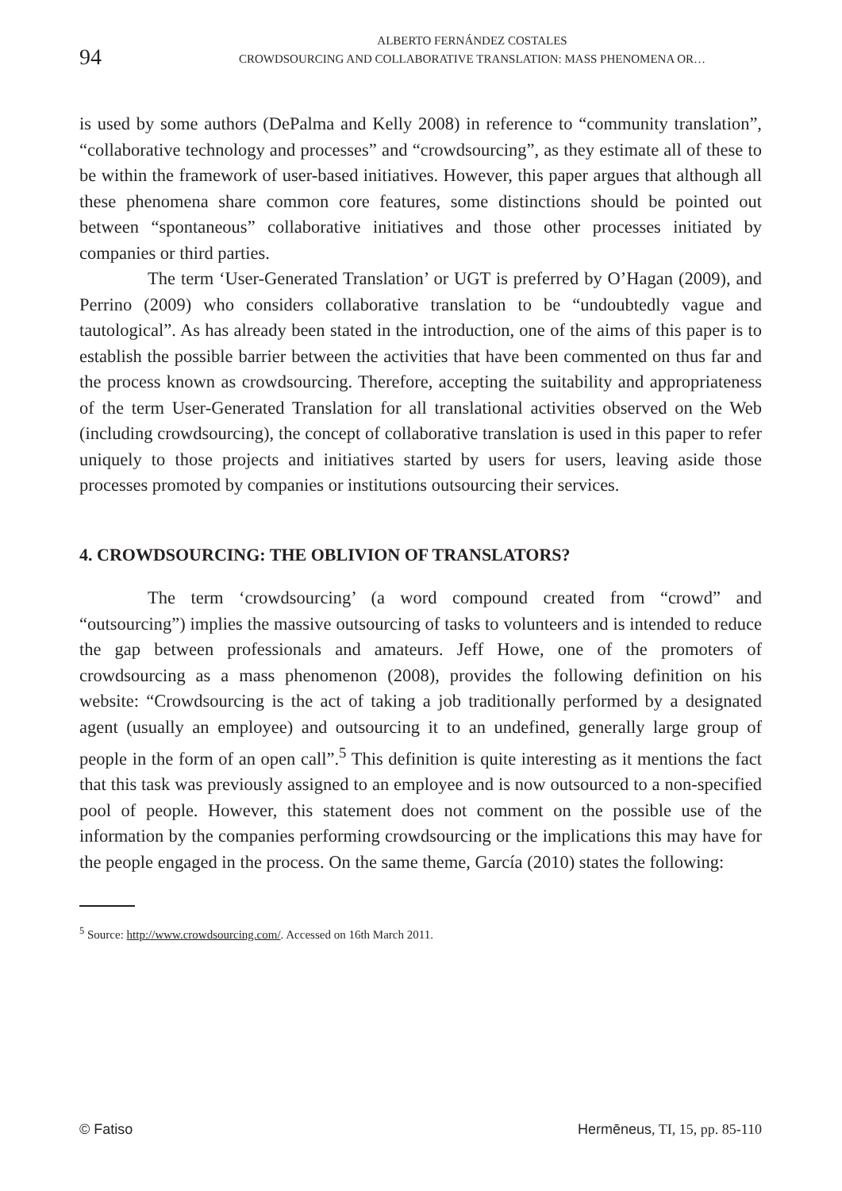94
ALBERTO FERNÁNDEZ COSTALES
CROWDSOURCING AND COLLABORATIVE TRANSLATION: MASS PHENOMENA OR…
is used by some authors (DePalma and Kelly 2008) in reference to “community translation”, “collaborative technology and processes” and “crowdsourcing”, as they estimate all of these to be within the framework of user-based initiatives. However, this paper argues that although all these phenomena share common core features, some distinctions should be pointed out between “spontaneous” collaborative initiatives and those other processes initiated by companies or third parties.
The term ‘User-Generated Translation’ or UGT is preferred by O’Hagan (2009), and Perrino (2009) who considers collaborative translation to be “undoubtedly vague and tautological”. As has already been stated in the introduction, one of the aims of this paper is to establish the possible barrier between the activities that have been commented on thus far and the process known as crowdsourcing. Therefore, accepting the suitability and appropriateness of the term User-Generated Translation for all translational activities observed on the Web (including crowdsourcing), the concept of collaborative translation is used in this paper to refer uniquely to those projects and initiatives started by users for users, leaving aside those processes promoted by companies or institutions outsourcing their services.
4. CROWDSOURCING: THE OBLIVION OF TRANSLATORS?
The term ‘crowdsourcing’ (a word compound created from “crowd” and “outsourcing”) implies the massive outsourcing of tasks to volunteers and is intended to reduce the gap between professionals and amateurs. Jeff Howe, one of the promoters of crowdsourcing as a mass phenomenon (2008), provides the following definition on his website: “Crowdsourcing is the act of taking a job traditionally performed by a designated agent (usually an employee) and outsourcing it to an undefined, generally large group of people in the form of an open call”.<sup>5</sup> This definition is quite interesting as it mentions the fact that this task was previously assigned to an employee and is now outsourced to a non-specified pool of people. However, this statement does not comment on the possible use of the information by the companies performing crowdsourcing or the implications this may have for the people engaged in the process. On the same theme, García (2010) states the following:
<sup>5</sup> Source: http://www.crowdsourcing.com/. Accessed on 16th March 2011.
© Fatiso Hermēneus, TI, 15, pp. 85-110